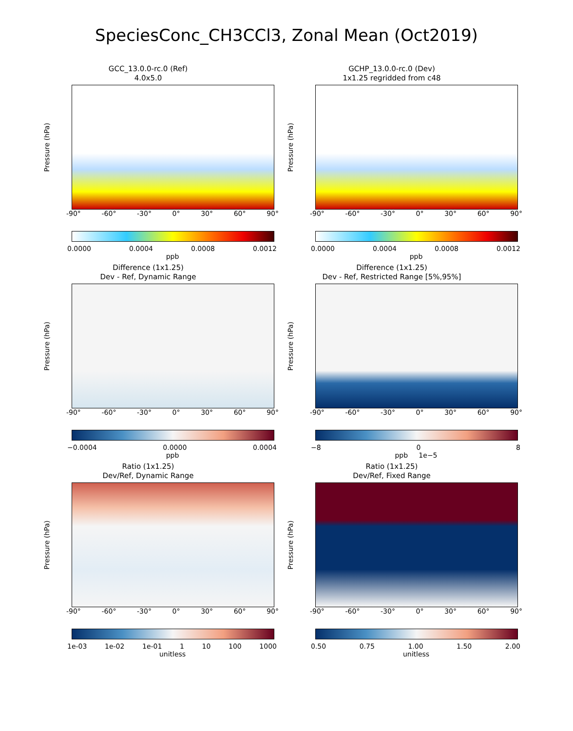SpeciesConc_CH3CCl3, Zonal Mean (Oct2019)
GCC_13.0.0-rc.0 (Ref)
4.0x5.0
Pressure (hPa)
-90° -60° -30° 0° 30° 60° 90°
0.0000 0.0004 0.0008 0.0012
ppb
GCHP_13.0.0-rc.0 (Dev)
1x1.25 regridded from c48
Pressure (hPa)
-90° -60° -30° 0° 30° 60° 90°
0.0000 0.0004 0.0008 0.0012
ppb
Difference (1x1.25)
Dev - Ref, Dynamic Range
Pressure (hPa)
-90° -60° -30° 0° 30° 60° 90°
−0.0004 0.0000 0.0004
ppb
Difference (1x1.25)
Dev - Ref, Restricted Range [5%,95%]
Pressure (hPa)
-90° -60° -30° 0° 30° 60° 90°
−8 0 8
ppb 1e−5
Ratio (1x1.25)
Dev/Ref, Dynamic Range
Pressure (hPa)
-90° -60° -30° 0° 30° 60° 90°
1e-03 1e-02 1e-01 1 10 100 1000
unitless
Ratio (1x1.25)
Dev/Ref, Fixed Range
Pressure (hPa)
-90° -60° -30° 0° 30° 60° 90°
0.50 0.75 1.00 1.50 2.00
unitless